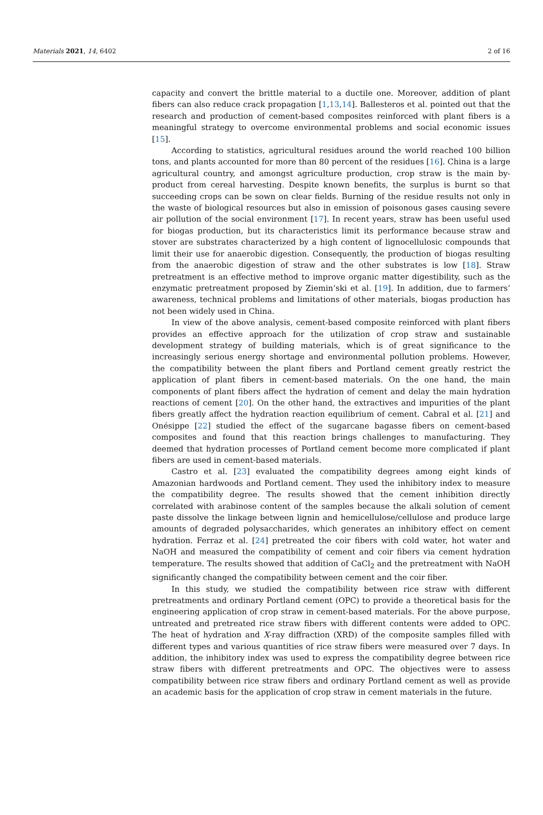Materials 2021, 14, 6402 2 of 16
capacity and convert the brittle material to a ductile one. Moreover, addition of plant fibers can also reduce crack propagation [1,13,14]. Ballesteros et al. pointed out that the research and production of cement-based composites reinforced with plant fibers is a meaningful strategy to overcome environmental problems and social economic issues [15].
According to statistics, agricultural residues around the world reached 100 billion tons, and plants accounted for more than 80 percent of the residues [16]. China is a large agricultural country, and amongst agriculture production, crop straw is the main by-product from cereal harvesting. Despite known benefits, the surplus is burnt so that succeeding crops can be sown on clear fields. Burning of the residue results not only in the waste of biological resources but also in emission of poisonous gases causing severe air pollution of the social environment [17]. In recent years, straw has been useful used for biogas production, but its characteristics limit its performance because straw and stover are substrates characterized by a high content of lignocellulosic compounds that limit their use for anaerobic digestion. Consequently, the production of biogas resulting from the anaerobic digestion of straw and the other substrates is low [18]. Straw pretreatment is an effective method to improve organic matter digestibility, such as the enzymatic pretreatment proposed by Ziemin’ski et al. [19]. In addition, due to farmers’ awareness, technical problems and limitations of other materials, biogas production has not been widely used in China.
In view of the above analysis, cement-based composite reinforced with plant fibers provides an effective approach for the utilization of crop straw and sustainable development strategy of building materials, which is of great significance to the increasingly serious energy shortage and environmental pollution problems. However, the compatibility between the plant fibers and Portland cement greatly restrict the application of plant fibers in cement-based materials. On the one hand, the main components of plant fibers affect the hydration of cement and delay the main hydration reactions of cement [20]. On the other hand, the extractives and impurities of the plant fibers greatly affect the hydration reaction equilibrium of cement. Cabral et al. [21] and Onésippe [22] studied the effect of the sugarcane bagasse fibers on cement-based composites and found that this reaction brings challenges to manufacturing. They deemed that hydration processes of Portland cement become more complicated if plant fibers are used in cement-based materials.
Castro et al. [23] evaluated the compatibility degrees among eight kinds of Amazonian hardwoods and Portland cement. They used the inhibitory index to measure the compatibility degree. The results showed that the cement inhibition directly correlated with arabinose content of the samples because the alkali solution of cement paste dissolve the linkage between lignin and hemicellulose/cellulose and produce large amounts of degraded polysaccharides, which generates an inhibitory effect on cement hydration. Ferraz et al. [24] pretreated the coir fibers with cold water, hot water and NaOH and measured the compatibility of cement and coir fibers via cement hydration temperature. The results showed that addition of CaCl<sub>2</sub> and the pretreatment with NaOH significantly changed the compatibility between cement and the coir fiber.
In this study, we studied the compatibility between rice straw with different pretreatments and ordinary Portland cement (OPC) to provide a theoretical basis for the engineering application of crop straw in cement-based materials. For the above purpose, untreated and pretreated rice straw fibers with different contents were added to OPC. The heat of hydration and X-ray diffraction (XRD) of the composite samples filled with different types and various quantities of rice straw fibers were measured over 7 days. In addition, the inhibitory index was used to express the compatibility degree between rice straw fibers with different pretreatments and OPC. The objectives were to assess compatibility between rice straw fibers and ordinary Portland cement as well as provide an academic basis for the application of crop straw in cement materials in the future.